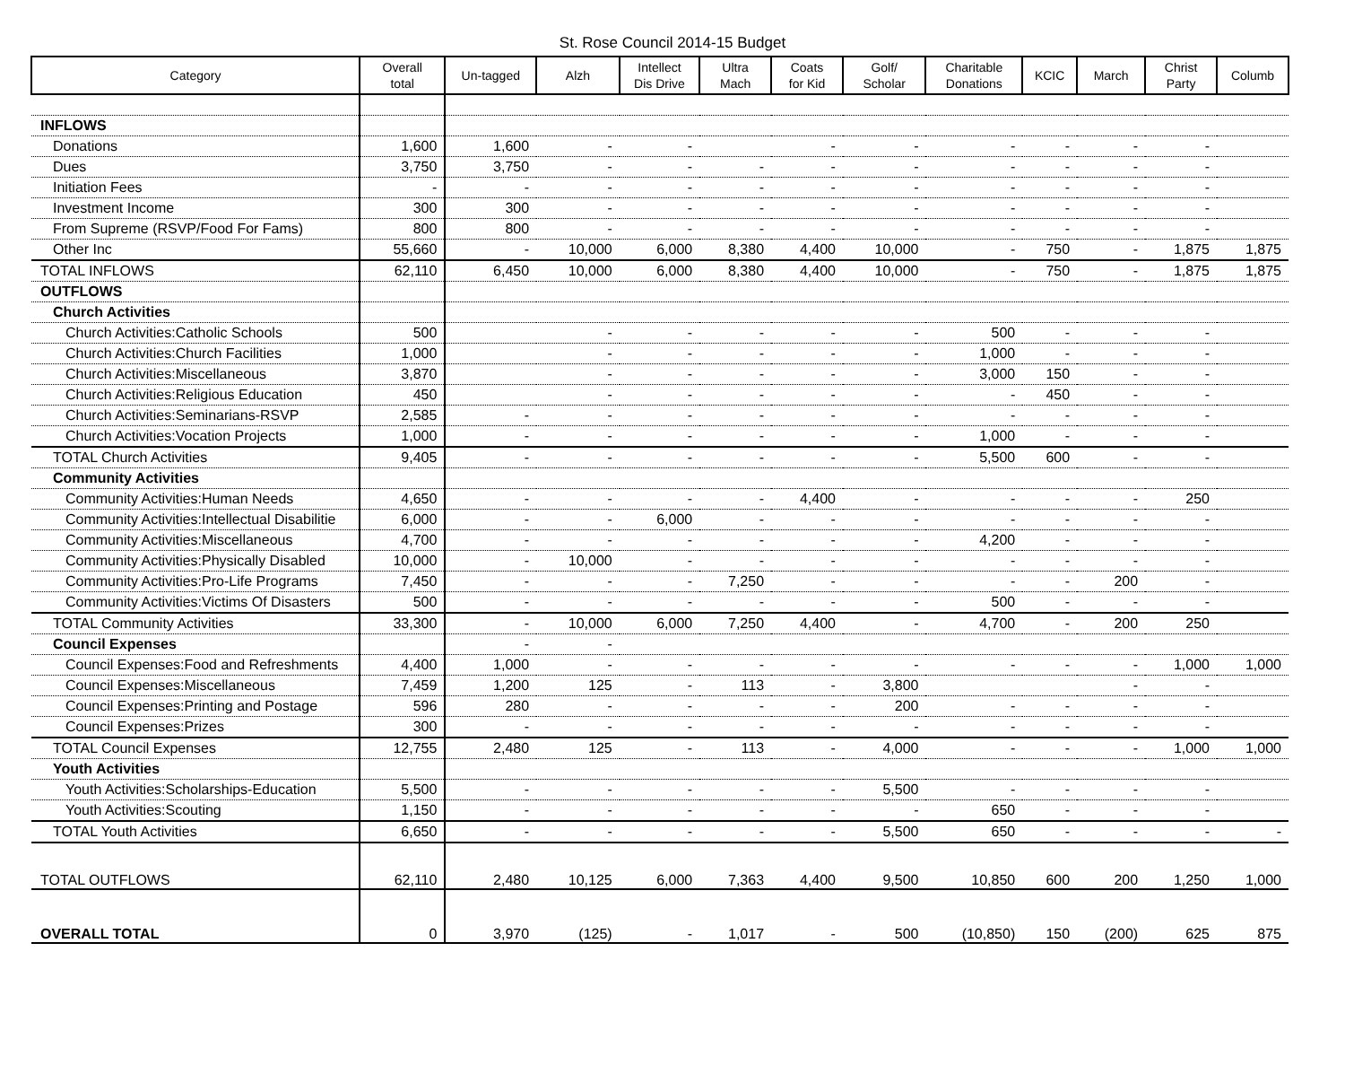St. Rose Council 2014-15 Budget
| Category | Overall total | Un-tagged | Alzh | Intellect Dis Drive | Ultra Mach | Coats for Kid | Golf/ Scholar | Charitable Donations | KCIC | March | Christ Party | Columb |
| --- | --- | --- | --- | --- | --- | --- | --- | --- | --- | --- | --- | --- |
| INFLOWS | | | | | | | | | | | | |
| Donations | 1,600 | 1,600 | - | - | | - | - | - | - | - | - | |
| Dues | 3,750 | 3,750 | - | - | - | - | - | - | - | - | - | |
| Initiation Fees | - | - | - | - | - | - | - | - | - | - | - | |
| Investment Income | 300 | 300 | - | - | - | - | - | - | - | - | - | |
| From Supreme (RSVP/Food For Fams) | 800 | 800 | - | - | - | - | - | - | - | - | - | |
| Other Inc | 55,660 | - | 10,000 | 6,000 | 8,380 | 4,400 | 10,000 | - | 750 | - | 1,875 | 1,875 |
| TOTAL INFLOWS | 62,110 | 6,450 | 10,000 | 6,000 | 8,380 | 4,400 | 10,000 | - | 750 | - | 1,875 | 1,875 |
| OUTFLOWS | | | | | | | | | | | | |
| Church Activities | | | | | | | | | | | | |
| Church Activities:Catholic Schools | 500 | | - | - | - | - | - | 500 | - | - | - | |
| Church Activities:Church Facilities | 1,000 | | - | - | - | - | - | 1,000 | - | - | - | |
| Church Activities:Miscellaneous | 3,870 | | - | - | - | - | - | 3,000 | 150 | - | - | |
| Church Activities:Religious Education | 450 | | - | - | - | - | - | - | 450 | - | - | |
| Church Activities:Seminarians-RSVP | 2,585 | - | - | - | - | - | - | - | - | - | - | |
| Church Activities:Vocation Projects | 1,000 | - | - | - | - | - | - | 1,000 | - | - | - | |
| TOTAL Church Activities | 9,405 | - | - | - | - | - | - | 5,500 | 600 | - | - | |
| Community Activities | | | | | | | | | | | | |
| Community Activities:Human Needs | 4,650 | - | - | - | - | 4,400 | - | - | - | - | 250 | |
| Community Activities:Intellectual Disabilitie | 6,000 | - | - | 6,000 | - | - | - | - | - | - | - | |
| Community Activities:Miscellaneous | 4,700 | - | - | - | - | - | - | 4,200 | - | - | - | |
| Community Activities:Physically Disabled | 10,000 | - | 10,000 | - | - | - | - | - | - | - | - | |
| Community Activities:Pro-Life Programs | 7,450 | - | - | - | 7,250 | - | - | - | - | 200 | - | |
| Community Activities:Victims Of Disasters | 500 | - | - | - | - | - | - | 500 | - | - | - | |
| TOTAL Community Activities | 33,300 | - | 10,000 | 6,000 | 7,250 | 4,400 | - | 4,700 | - | 200 | 250 | |
| Council Expenses | | - | - | | | | | | | | | |
| Council Expenses:Food and Refreshments | 4,400 | 1,000 | - | - | - | - | - | - | - | - | 1,000 | 1,000 |
| Council Expenses:Miscellaneous | 7,459 | 1,200 | 125 | - | 113 | - | 3,800 | | | - | - | |
| Council Expenses:Printing and Postage | 596 | 280 | - | - | - | - | 200 | - | - | - | - | |
| Council Expenses:Prizes | 300 | - | - | - | - | - | - | - | - | - | - | |
| TOTAL Council Expenses | 12,755 | 2,480 | 125 | - | 113 | - | 4,000 | - | - | - | 1,000 | 1,000 |
| Youth Activities | | | | | | | | | | | | |
| Youth Activities:Scholarships-Education | 5,500 | - | - | - | - | - | 5,500 | - | - | - | - | |
| Youth Activities:Scouting | 1,150 | - | - | - | - | - | - | 650 | - | - | - | |
| TOTAL Youth Activities | 6,650 | - | - | - | - | - | 5,500 | 650 | - | - | - | - |
| TOTAL OUTFLOWS | 62,110 | 2,480 | 10,125 | 6,000 | 7,363 | 4,400 | 9,500 | 10,850 | 600 | 200 | 1,250 | 1,000 |
| OVERALL TOTAL | 0 | 3,970 | (125) | - | 1,017 | - | 500 | (10,850) | 150 | (200) | 625 | 875 |